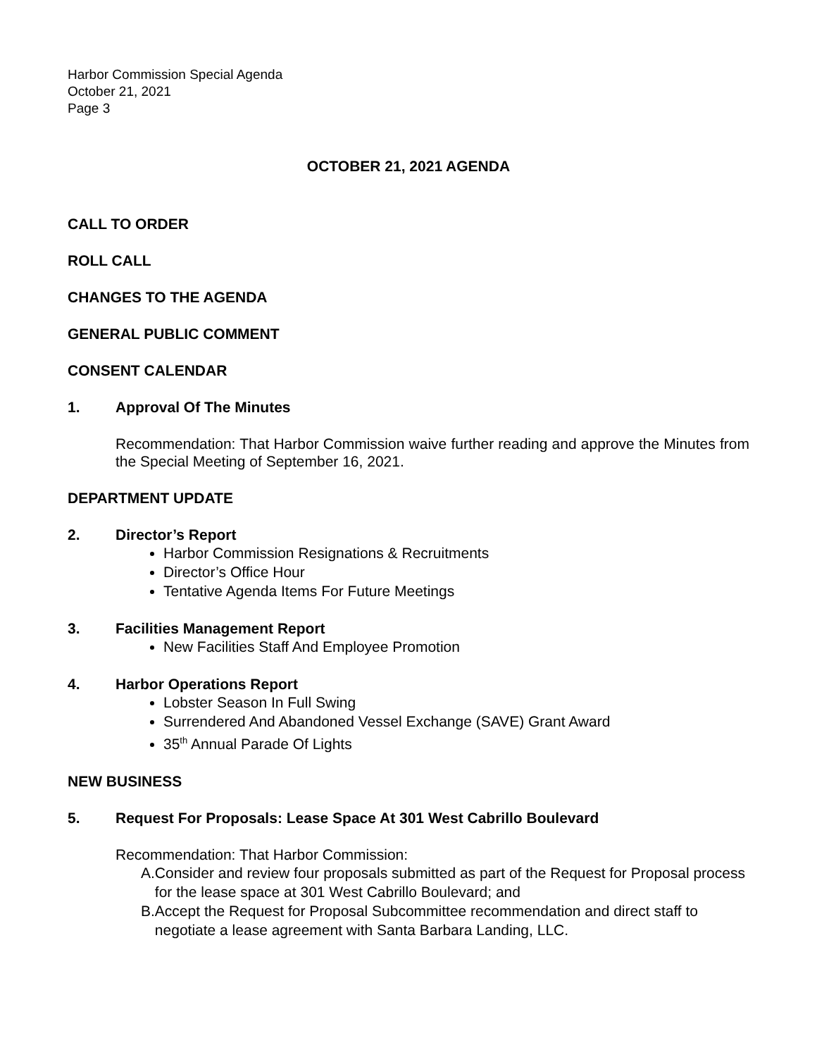Harbor Commission Special Agenda
October 21, 2021
Page 3
OCTOBER 21, 2021 AGENDA
CALL TO ORDER
ROLL CALL
CHANGES TO THE AGENDA
GENERAL PUBLIC COMMENT
CONSENT CALENDAR
1. Approval Of The Minutes
Recommendation: That Harbor Commission waive further reading and approve the Minutes from the Special Meeting of September 16, 2021.
DEPARTMENT UPDATE
2. Director’s Report
Harbor Commission Resignations & Recruitments
Director’s Office Hour
Tentative Agenda Items For Future Meetings
3. Facilities Management Report
New Facilities Staff And Employee Promotion
4. Harbor Operations Report
Lobster Season In Full Swing
Surrendered And Abandoned Vessel Exchange (SAVE) Grant Award
35<sup>th</sup> Annual Parade Of Lights
NEW BUSINESS
5. Request For Proposals: Lease Space At 301 West Cabrillo Boulevard
Recommendation: That Harbor Commission:
A. Consider and review four proposals submitted as part of the Request for Proposal process for the lease space at 301 West Cabrillo Boulevard; and
B. Accept the Request for Proposal Subcommittee recommendation and direct staff to negotiate a lease agreement with Santa Barbara Landing, LLC.